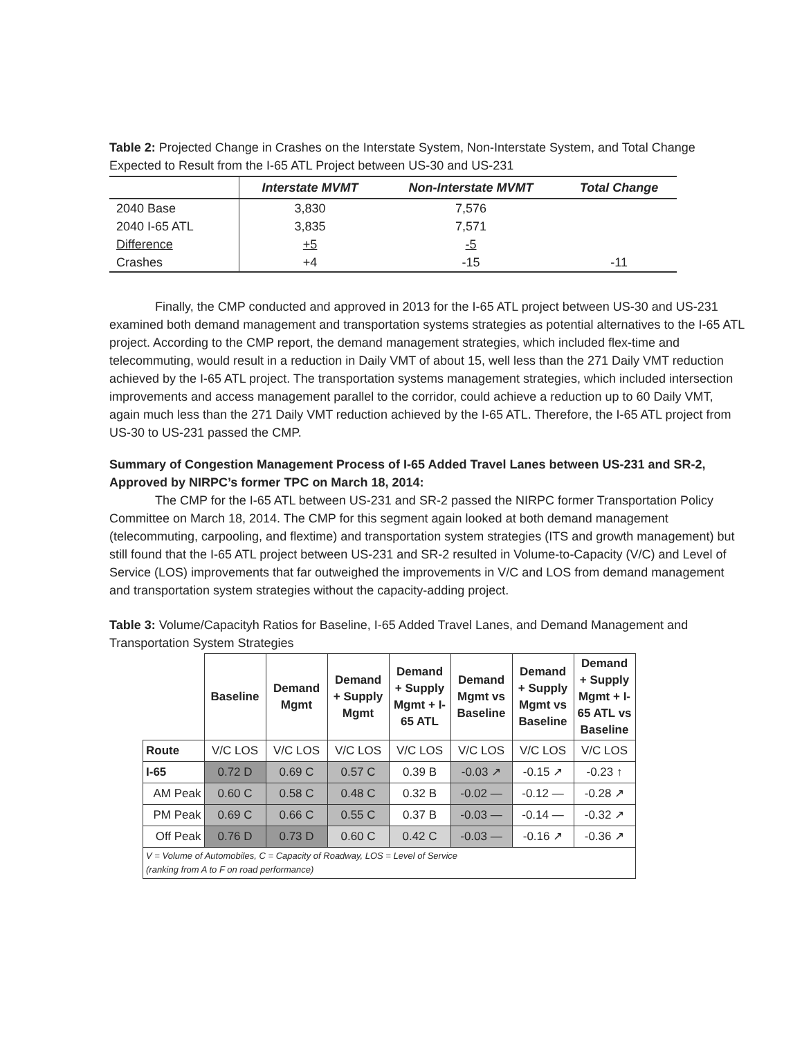Table 2: Projected Change in Crashes on the Interstate System, Non-Interstate System, and Total Change Expected to Result from the I-65 ATL Project between US-30 and US-231
| | Interstate MVMT | Non-Interstate MVMT | Total Change |
| --- | --- | --- | --- |
| 2040 Base | 3,830 | 7,576 | |
| 2040 I-65 ATL | 3,835 | 7,571 | |
| Difference | +5 | -5 | |
| Crashes | +4 | -15 | -11 |
Finally, the CMP conducted and approved in 2013 for the I-65 ATL project between US-30 and US-231 examined both demand management and transportation systems strategies as potential alternatives to the I-65 ATL project. According to the CMP report, the demand management strategies, which included flex-time and telecommuting, would result in a reduction in Daily VMT of about 15, well less than the 271 Daily VMT reduction achieved by the I-65 ATL project. The transportation systems management strategies, which included intersection improvements and access management parallel to the corridor, could achieve a reduction up to 60 Daily VMT, again much less than the 271 Daily VMT reduction achieved by the I-65 ATL. Therefore, the I-65 ATL project from US-30 to US-231 passed the CMP.
Summary of Congestion Management Process of I-65 Added Travel Lanes between US-231 and SR-2, Approved by NIRPC’s former TPC on March 18, 2014:
The CMP for the I-65 ATL between US-231 and SR-2 passed the NIRPC former Transportation Policy Committee on March 18, 2014. The CMP for this segment again looked at both demand management (telecommuting, carpooling, and flextime) and transportation system strategies (ITS and growth management) but still found that the I-65 ATL project between US-231 and SR-2 resulted in Volume-to-Capacity (V/C) and Level of Service (LOS) improvements that far outweighed the improvements in V/C and LOS from demand management and transportation system strategies without the capacity-adding project.
Table 3: Volume/Capacityh Ratios for Baseline, I-65 Added Travel Lanes, and Demand Management and Transportation System Strategies
| | Baseline | Demand Mgmt | Demand + Supply Mgmt | Demand + Supply Mgmt + I-65 ATL | Demand Mgmt vs Baseline | Demand + Supply Mgmt vs Baseline | Demand + Supply Mgmt + I-65 ATL vs Baseline |
| --- | --- | --- | --- | --- | --- | --- | --- |
| Route | V/C LOS | V/C LOS | V/C LOS | V/C LOS | V/C LOS | V/C LOS | V/C LOS |
| I-65 | 0.72 D | 0.69 C | 0.57 C | 0.39 B | -0.03 ↗ | -0.15 ↗ | -0.23 ↑ |
| AM Peak | 0.60 C | 0.58 C | 0.48 C | 0.32 B | -0.02 — | -0.12 — | -0.28 ↗ |
| PM Peak | 0.69 C | 0.66 C | 0.55 C | 0.37 B | -0.03 — | -0.14 — | -0.32 ↗ |
| Off Peak | 0.76 D | 0.73 D | 0.60 C | 0.42 C | -0.03 — | -0.16 ↗ | -0.36 ↗ |
| V = Volume of Automobiles, C = Capacity of Roadway, LOS = Level of Service (ranking from A to F on road performance) | | | | | | | |